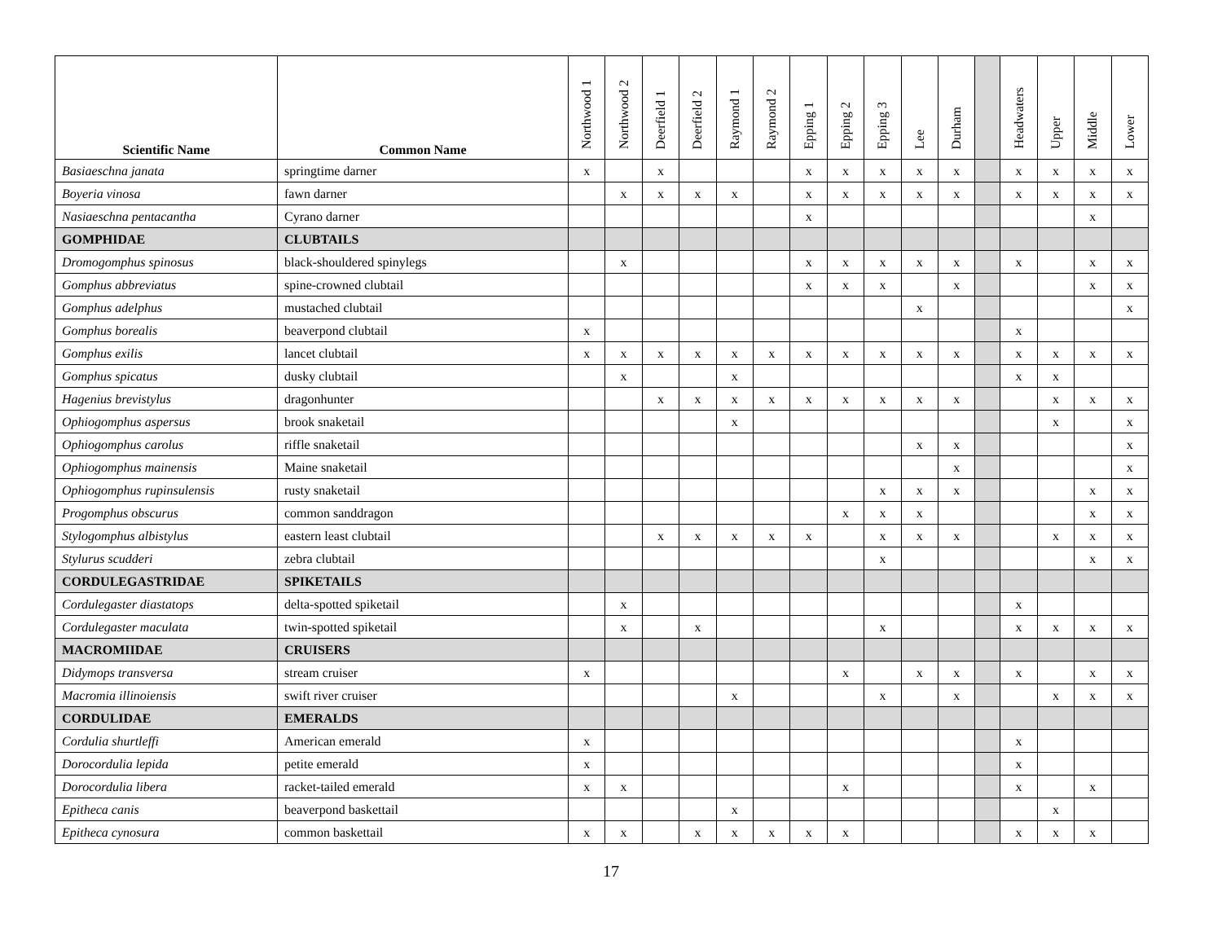| Scientific Name | Common Name | Northwood 1 | Northwood 2 | Deerfield 1 | Deerfield 2 | Raymond 1 | Raymond 2 | Epping 1 | Epping 2 | Epping 3 | Lee | Durham | | Headwaters | Upper | Middle | Lower |
| --- | --- | --- | --- | --- | --- | --- | --- | --- | --- | --- | --- | --- | --- | --- | --- | --- | --- |
| Basiaeschna janata | springtime darner | x | | x | | | | x | x | x | x | x | | x | x | x | x |
| Boyeria vinosa | fawn darner | | x | x | x | x | | x | x | x | x | x | | x | x | x | x |
| Nasiaeschna pentacantha | Cyrano darner | | | | | | | x | | | | | | | | x | |
| GOMPHIDAE | CLUBTAILS | | | | | | | | | | | | | | | | |
| Dromogomphus spinosus | black-shouldered spinylegs | | x | | | | | x | x | x | x | x | | x | | x | x |
| Gomphus abbreviatus | spine-crowned clubtail | | | | | | | x | x | x | | x | | | | x | x |
| Gomphus adelphus | mustached clubtail | | | | | | | | | | x | | | | | | x |
| Gomphus borealis | beaverpond clubtail | x | | | | | | | | | | | | x | | | |
| Gomphus exilis | lancet clubtail | x | x | x | x | x | x | x | x | x | x | x | | x | x | x | x |
| Gomphus spicatus | dusky clubtail | | x | | | x | | | | | | | | x | x | | |
| Hagenius brevistylus | dragonhunter | | | x | x | x | x | x | x | x | x | x | | | x | x | x |
| Ophiogomphus aspersus | brook snaketail | | | | | x | | | | | | | | | x | | x |
| Ophiogomphus carolus | riffle snaketail | | | | | | | | | | x | x | | | | | x |
| Ophiogomphus mainensis | Maine snaketail | | | | | | | | | | | x | | | | | x |
| Ophiogomphus rupinsulensis | rusty snaketail | | | | | | | | | x | x | x | | | | x | x |
| Progomphus obscurus | common sanddragon | | | | | | | | x | x | x | | | | | x | x |
| Stylogomphus albistylus | eastern least clubtail | | | x | x | x | x | x | | x | x | x | | | x | x | x |
| Stylurus scudderi | zebra clubtail | | | | | | | | | x | | | | | | x | x |
| CORDULEGASTRIDAE | SPIKETAILS | | | | | | | | | | | | | | | | |
| Cordulegaster diastatops | delta-spotted spiketail | | x | | | | | | | | | | | x | | | |
| Cordulegaster maculata | twin-spotted spiketail | | x | | x | | | | | x | | | | x | x | x | x |
| MACROMIIDAE | CRUISERS | | | | | | | | | | | | | | | | |
| Didymops transversa | stream cruiser | x | | | | | | | x | | x | x | | x | | x | x |
| Macromia illinoiensis | swift river cruiser | | | | | x | | | | x | | x | | | x | x | x |
| CORDULIDAE | EMERALDS | | | | | | | | | | | | | | | | |
| Cordulia shurtleffi | American emerald | x | | | | | | | | | | | | x | | | |
| Dorocordulia lepida | petite emerald | x | | | | | | | | | | | | x | | | |
| Dorocordulia libera | racket-tailed emerald | x | x | | | | | | x | | | | | x | | x | |
| Epitheca canis | beaverpond baskettail | | | | | x | | | | | | | | | x | | |
| Epitheca cynosura | common baskettail | x | x | | x | x | x | x | x | | | | | x | x | x | |
17